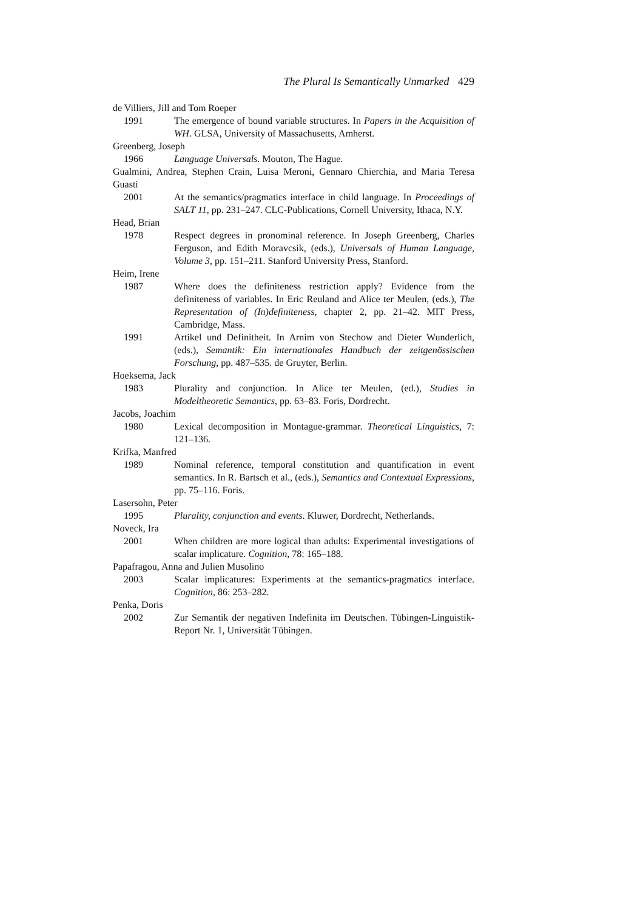The Plural Is Semantically Unmarked 429
de Villiers, Jill and Tom Roeper
1991 The emergence of bound variable structures. In Papers in the Acquisition of WH. GLSA, University of Massachusetts, Amherst.
Greenberg, Joseph
1966 Language Universals. Mouton, The Hague.
Gualmini, Andrea, Stephen Crain, Luisa Meroni, Gennaro Chierchia, and Maria Teresa Guasti
2001 At the semantics/pragmatics interface in child language. In Proceedings of SALT 11, pp. 231–247. CLC-Publications, Cornell University, Ithaca, N.Y.
Head, Brian
1978 Respect degrees in pronominal reference. In Joseph Greenberg, Charles Ferguson, and Edith Moravcsik, (eds.), Universals of Human Language, Volume 3, pp. 151–211. Stanford University Press, Stanford.
Heim, Irene
1987 Where does the definiteness restriction apply? Evidence from the definiteness of variables. In Eric Reuland and Alice ter Meulen, (eds.), The Representation of (In)definiteness, chapter 2, pp. 21–42. MIT Press, Cambridge, Mass.
1991 Artikel und Definitheit. In Arnim von Stechow and Dieter Wunderlich, (eds.), Semantik: Ein internationales Handbuch der zeitgenössischen Forschung, pp. 487–535. de Gruyter, Berlin.
Hoeksema, Jack
1983 Plurality and conjunction. In Alice ter Meulen, (ed.), Studies in Modeltheoretic Semantics, pp. 63–83. Foris, Dordrecht.
Jacobs, Joachim
1980 Lexical decomposition in Montague-grammar. Theoretical Linguistics, 7: 121–136.
Krifka, Manfred
1989 Nominal reference, temporal constitution and quantification in event semantics. In R. Bartsch et al., (eds.), Semantics and Contextual Expressions, pp. 75–116. Foris.
Lasersohn, Peter
1995 Plurality, conjunction and events. Kluwer, Dordrecht, Netherlands.
Noveck, Ira
2001 When children are more logical than adults: Experimental investigations of scalar implicature. Cognition, 78: 165–188.
Papafragou, Anna and Julien Musolino
2003 Scalar implicatures: Experiments at the semantics-pragmatics interface. Cognition, 86: 253–282.
Penka, Doris
2002 Zur Semantik der negativen Indefinita im Deutschen. Tübingen-Linguistik-Report Nr. 1, Universität Tübingen.